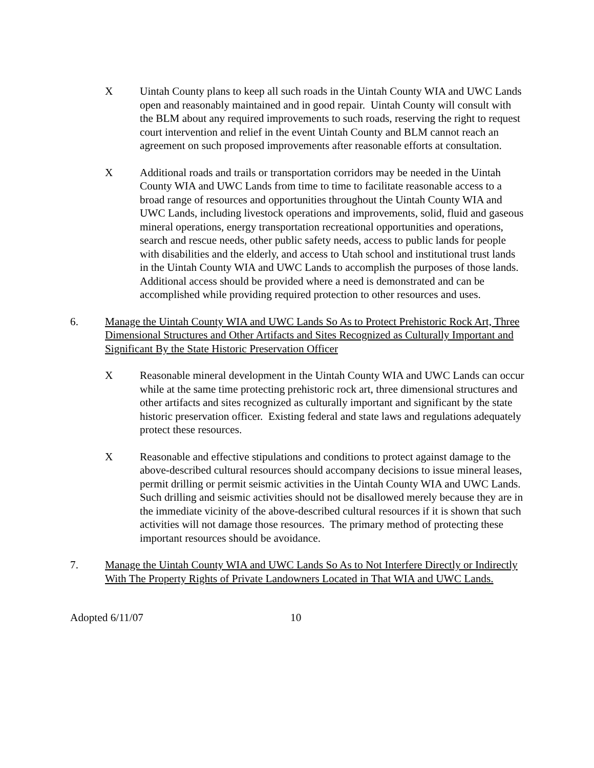X Uintah County plans to keep all such roads in the Uintah County WIA and UWC Lands open and reasonably maintained and in good repair. Uintah County will consult with the BLM about any required improvements to such roads, reserving the right to request court intervention and relief in the event Uintah County and BLM cannot reach an agreement on such proposed improvements after reasonable efforts at consultation.
X Additional roads and trails or transportation corridors may be needed in the Uintah County WIA and UWC Lands from time to time to facilitate reasonable access to a broad range of resources and opportunities throughout the Uintah County WIA and UWC Lands, including livestock operations and improvements, solid, fluid and gaseous mineral operations, energy transportation recreational opportunities and operations, search and rescue needs, other public safety needs, access to public lands for people with disabilities and the elderly, and access to Utah school and institutional trust lands in the Uintah County WIA and UWC Lands to accomplish the purposes of those lands. Additional access should be provided where a need is demonstrated and can be accomplished while providing required protection to other resources and uses.
6. Manage the Uintah County WIA and UWC Lands So As to Protect Prehistoric Rock Art, Three Dimensional Structures and Other Artifacts and Sites Recognized as Culturally Important and Significant By the State Historic Preservation Officer
X Reasonable mineral development in the Uintah County WIA and UWC Lands can occur while at the same time protecting prehistoric rock art, three dimensional structures and other artifacts and sites recognized as culturally important and significant by the state historic preservation officer. Existing federal and state laws and regulations adequately protect these resources.
X Reasonable and effective stipulations and conditions to protect against damage to the above-described cultural resources should accompany decisions to issue mineral leases, permit drilling or permit seismic activities in the Uintah County WIA and UWC Lands. Such drilling and seismic activities should not be disallowed merely because they are in the immediate vicinity of the above-described cultural resources if it is shown that such activities will not damage those resources. The primary method of protecting these important resources should be avoidance.
7. Manage the Uintah County WIA and UWC Lands So As to Not Interfere Directly or Indirectly With The Property Rights of Private Landowners Located in That WIA and UWC Lands.
Adopted 6/11/07 10